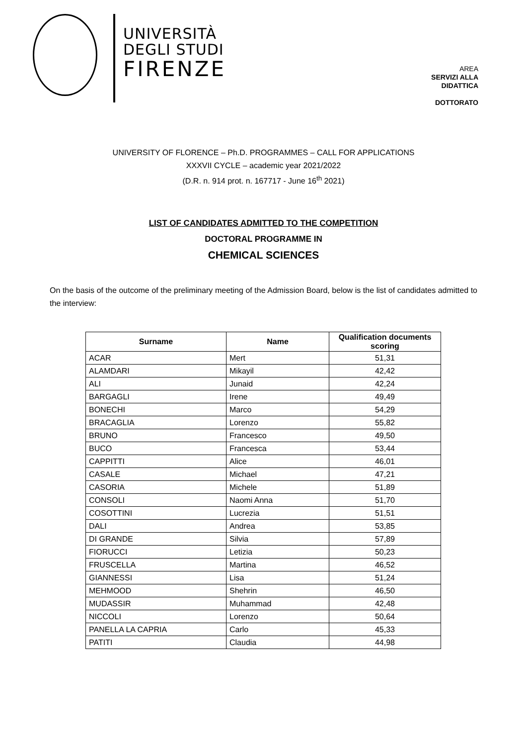UNIVERSITÀ
DEGLI STUDI
FIRENZE
AREA
SERVIZI ALLA
DIDATTICA
DOTTORATO
UNIVERSITY OF FLORENCE – Ph.D. PROGRAMMES – CALL FOR APPLICATIONS
XXXVII CYCLE – academic year 2021/2022
(D.R. n. 914 prot. n. 167717 - June 16<sup>th</sup> 2021)
LIST OF CANDIDATES ADMITTED TO THE COMPETITION
DOCTORAL PROGRAMME IN
CHEMICAL SCIENCES
On the basis of the outcome of the preliminary meeting of the Admission Board, below is the list of candidates admitted to the interview:
| Surname | Name | Qualification documents scoring |
| --- | --- | --- |
| ACAR | Mert | 51,31 |
| ALAMDARI | Mikayil | 42,42 |
| ALI | Junaid | 42,24 |
| BARGAGLI | Irene | 49,49 |
| BONECHI | Marco | 54,29 |
| BRACAGLIA | Lorenzo | 55,82 |
| BRUNO | Francesco | 49,50 |
| BUCO | Francesca | 53,44 |
| CAPPITTI | Alice | 46,01 |
| CASALE | Michael | 47,21 |
| CASORIA | Michele | 51,89 |
| CONSOLI | Naomi Anna | 51,70 |
| COSOTTINI | Lucrezia | 51,51 |
| DALI | Andrea | 53,85 |
| DI GRANDE | Silvia | 57,89 |
| FIORUCCI | Letizia | 50,23 |
| FRUSCELLA | Martina | 46,52 |
| GIANNESSI | Lisa | 51,24 |
| MEHMOOD | Shehrin | 46,50 |
| MUDASSIR | Muhammad | 42,48 |
| NICCOLI | Lorenzo | 50,64 |
| PANELLA LA CAPRIA | Carlo | 45,33 |
| PATITI | Claudia | 44,98 |